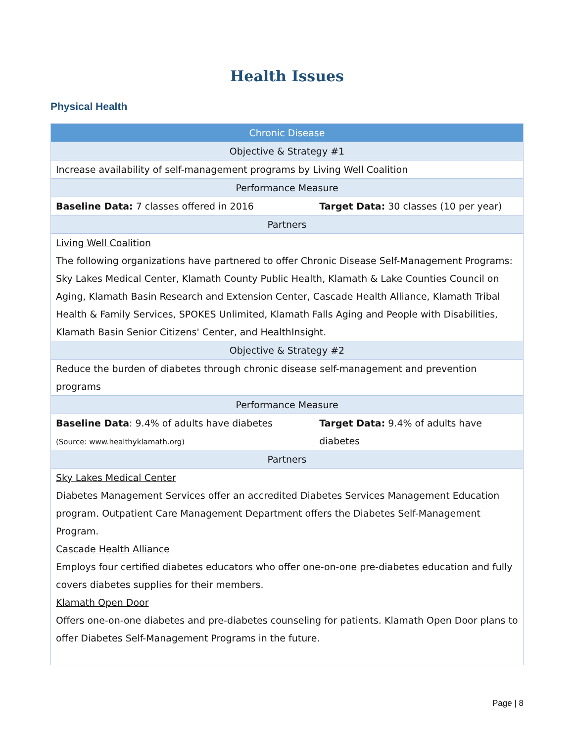Health Issues
Physical Health
| Chronic Disease | |
| --- | --- |
| Objective & Strategy #1 | |
| Increase availability of self-management programs by Living Well Coalition | |
| Performance Measure | |
| Baseline Data: 7 classes offered in 2016 | Target Data: 30 classes (10 per year) |
| Partners | |
| Living Well Coalition The following organizations have partnered to offer Chronic Disease Self-Management Programs: Sky Lakes Medical Center, Klamath County Public Health, Klamath & Lake Counties Council on Aging, Klamath Basin Research and Extension Center, Cascade Health Alliance, Klamath Tribal Health & Family Services, SPOKES Unlimited, Klamath Falls Aging and People with Disabilities, Klamath Basin Senior Citizens' Center, and HealthInsight. | |
| Objective & Strategy #2 | |
| Reduce the burden of diabetes through chronic disease self-management and prevention programs | |
| Performance Measure | |
| Baseline Data : 9.4% of adults have diabetes (Source: www.healthyklamath.org) | Target Data: 9.4% of adults have diabetes |
| Partners | |
| Sky Lakes Medical Center Diabetes Management Services offer an accredited Diabetes Services Management Education program. Outpatient Care Management Department offers the Diabetes Self-Management Program. Cascade Health Alliance Employs four certified diabetes educators who offer one-on-one pre-diabetes education and fully covers diabetes supplies for their members. Klamath Open Door Offers one-on-one diabetes and pre-diabetes counseling for patients. Klamath Open Door plans to offer Diabetes Self-Management Programs in the future. | |
Page | 8